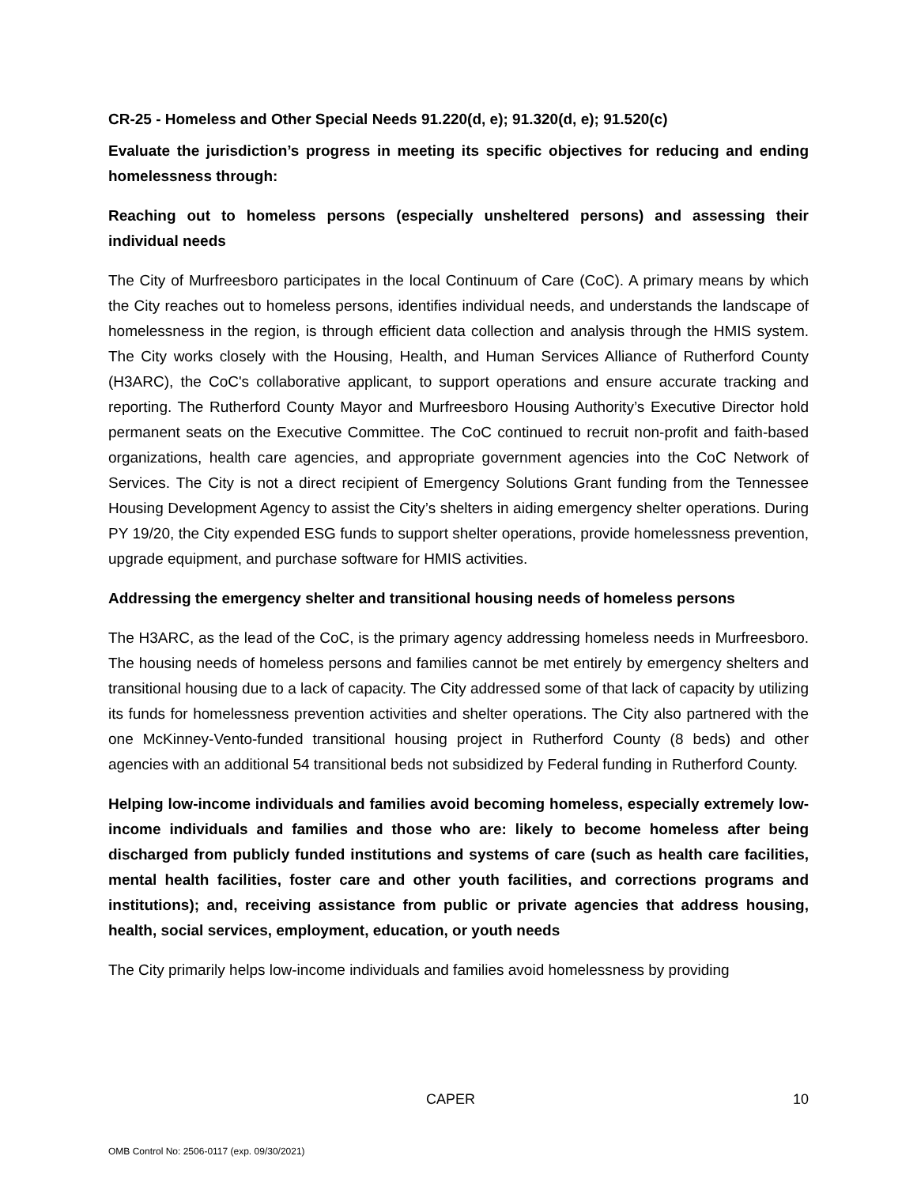CR-25 - Homeless and Other Special Needs 91.220(d, e); 91.320(d, e); 91.520(c)
Evaluate the jurisdiction’s progress in meeting its specific objectives for reducing and ending homelessness through:
Reaching out to homeless persons (especially unsheltered persons) and assessing their individual needs
The City of Murfreesboro participates in the local Continuum of Care (CoC). A primary means by which the City reaches out to homeless persons, identifies individual needs, and understands the landscape of homelessness in the region, is through efficient data collection and analysis through the HMIS system. The City works closely with the Housing, Health, and Human Services Alliance of Rutherford County (H3ARC), the CoC's collaborative applicant, to support operations and ensure accurate tracking and reporting. The Rutherford County Mayor and Murfreesboro Housing Authority’s Executive Director hold permanent seats on the Executive Committee. The CoC continued to recruit non-profit and faith-based organizations, health care agencies, and appropriate government agencies into the CoC Network of Services. The City is not a direct recipient of Emergency Solutions Grant funding from the Tennessee Housing Development Agency to assist the City’s shelters in aiding emergency shelter operations. During PY 19/20, the City expended ESG funds to support shelter operations, provide homelessness prevention, upgrade equipment, and purchase software for HMIS activities.
Addressing the emergency shelter and transitional housing needs of homeless persons
The H3ARC, as the lead of the CoC, is the primary agency addressing homeless needs in Murfreesboro. The housing needs of homeless persons and families cannot be met entirely by emergency shelters and transitional housing due to a lack of capacity. The City addressed some of that lack of capacity by utilizing its funds for homelessness prevention activities and shelter operations. The City also partnered with the one McKinney-Vento-funded transitional housing project in Rutherford County (8 beds) and other agencies with an additional 54 transitional beds not subsidized by Federal funding in Rutherford County.
Helping low-income individuals and families avoid becoming homeless, especially extremely low-income individuals and families and those who are: likely to become homeless after being discharged from publicly funded institutions and systems of care (such as health care facilities, mental health facilities, foster care and other youth facilities, and corrections programs and institutions); and, receiving assistance from public or private agencies that address housing, health, social services, employment, education, or youth needs
The City primarily helps low-income individuals and families avoid homelessness by providing
CAPER 10
OMB Control No: 2506-0117 (exp. 09/30/2021)